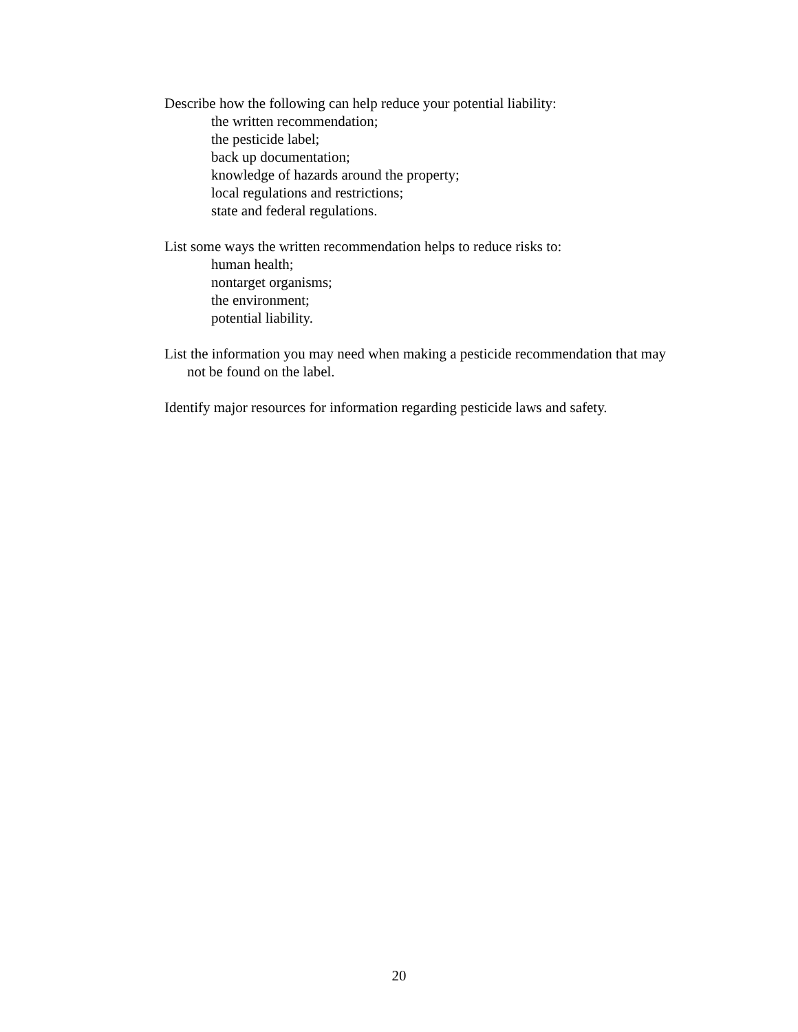Describe how the following can help reduce your potential liability:
the written recommendation;
the pesticide label;
back up documentation;
knowledge of hazards around the property;
local regulations and restrictions;
state and federal regulations.
List some ways the written recommendation helps to reduce risks to:
human health;
nontarget organisms;
the environment;
potential liability.
List the information you may need when making a pesticide recommendation that may not be found on the label.
Identify major resources for information regarding pesticide laws and safety.
20